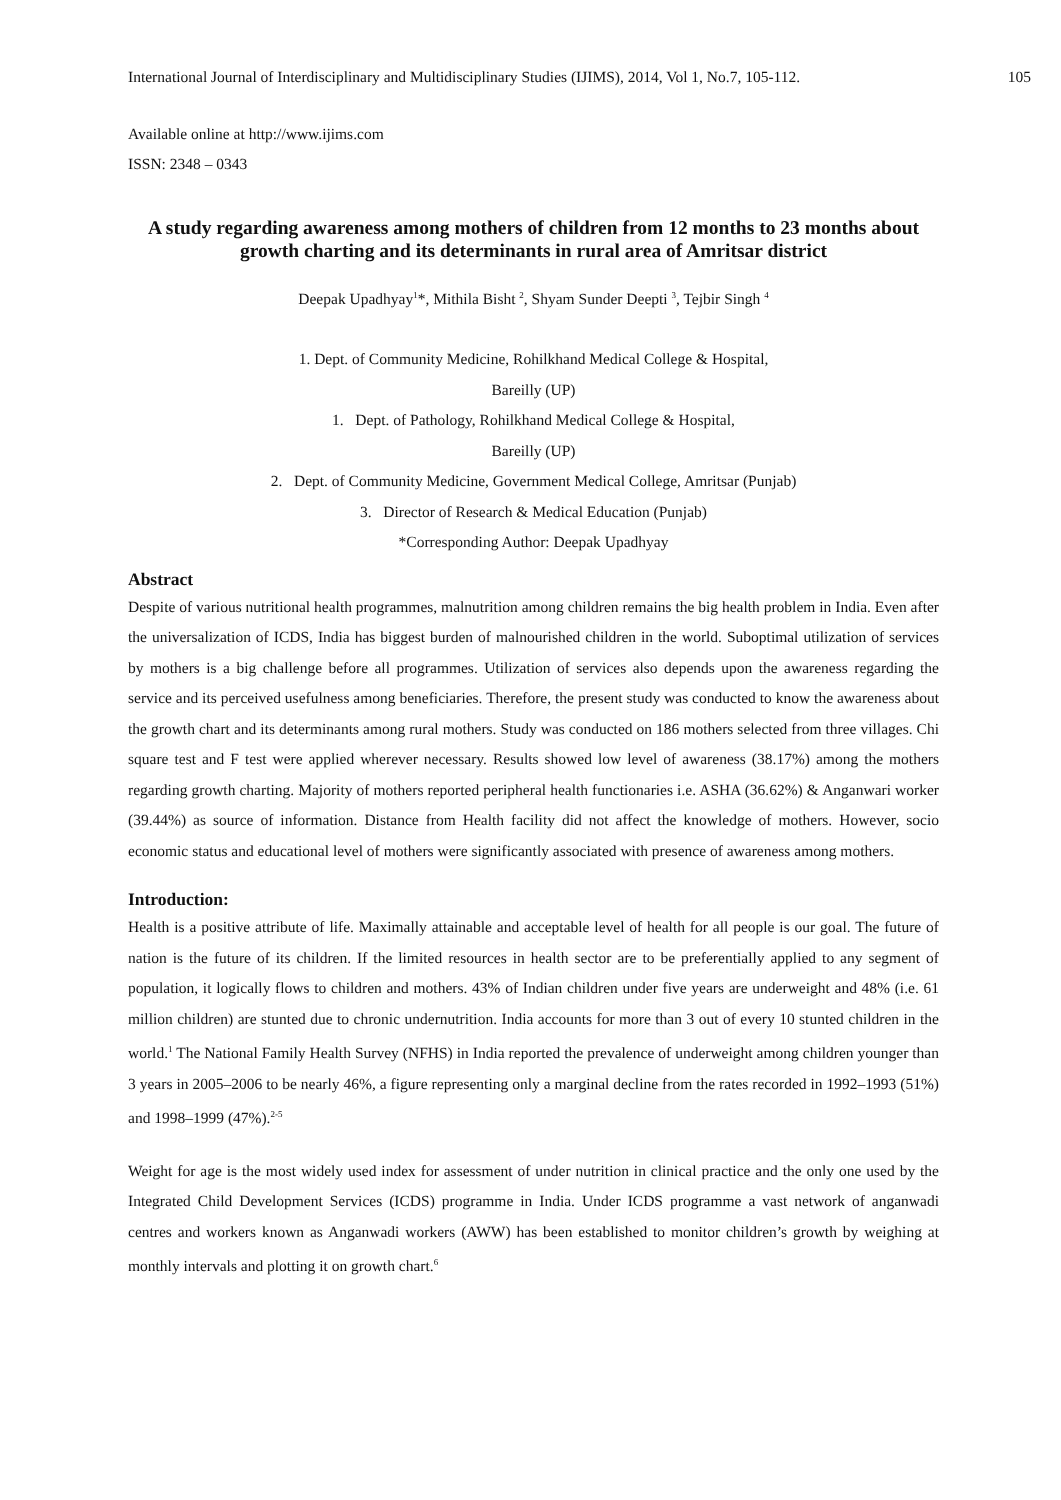International Journal of Interdisciplinary and Multidisciplinary Studies (IJIMS), 2014, Vol 1, No.7, 105-112. 105
Available online at http://www.ijims.com
ISSN: 2348 – 0343
A study regarding awareness among mothers of children from 12 months to 23 months about growth charting and its determinants in rural area of Amritsar district
Deepak Upadhyay<sup>1</sup>*, Mithila Bisht <sup>2</sup>, Shyam Sunder Deepti <sup>3</sup>, Tejbir Singh <sup>4</sup>
1. Dept. of Community Medicine, Rohilkhand Medical College & Hospital,
Bareilly (UP)
1. Dept. of Pathology, Rohilkhand Medical College & Hospital,
Bareilly (UP)
2. Dept. of Community Medicine, Government Medical College, Amritsar (Punjab)
3. Director of Research & Medical Education (Punjab)
*Corresponding Author: Deepak Upadhyay
Abstract
Despite of various nutritional health programmes, malnutrition among children remains the big health problem in India. Even after the universalization of ICDS, India has biggest burden of malnourished children in the world. Suboptimal utilization of services by mothers is a big challenge before all programmes. Utilization of services also depends upon the awareness regarding the service and its perceived usefulness among beneficiaries. Therefore, the present study was conducted to know the awareness about the growth chart and its determinants among rural mothers. Study was conducted on 186 mothers selected from three villages. Chi square test and F test were applied wherever necessary. Results showed low level of awareness (38.17%) among the mothers regarding growth charting. Majority of mothers reported peripheral health functionaries i.e. ASHA (36.62%) & Anganwari worker (39.44%) as source of information. Distance from Health facility did not affect the knowledge of mothers. However, socio economic status and educational level of mothers were significantly associated with presence of awareness among mothers.
Introduction:
Health is a positive attribute of life. Maximally attainable and acceptable level of health for all people is our goal. The future of nation is the future of its children. If the limited resources in health sector are to be preferentially applied to any segment of population, it logically flows to children and mothers. 43% of Indian children under five years are underweight and 48% (i.e. 61 million children) are stunted due to chronic undernutrition. India accounts for more than 3 out of every 10 stunted children in the world.<sup>1</sup> The National Family Health Survey (NFHS) in India reported the prevalence of underweight among children younger than 3 years in 2005–2006 to be nearly 46%, a figure representing only a marginal decline from the rates recorded in 1992–1993 (51%) and 1998–1999 (47%).<sup>2-5</sup>
Weight for age is the most widely used index for assessment of under nutrition in clinical practice and the only one used by the Integrated Child Development Services (ICDS) programme in India. Under ICDS programme a vast network of anganwadi centres and workers known as Anganwadi workers (AWW) has been established to monitor children’s growth by weighing at monthly intervals and plotting it on growth chart.<sup>6</sup>